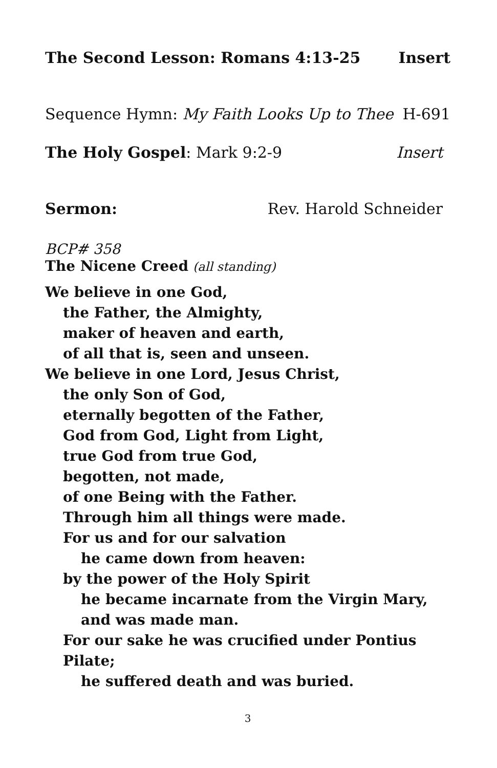The Second Lesson: Romans 4:13-25 Insert
Sequence Hymn: My Faith Looks Up to Thee H-691
The Holy Gospel: Mark 9:2-9 Insert
Sermon: Rev. Harold Schneider
BCP# 358
The Nicene Creed (all standing)
We believe in one God,
the Father, the Almighty,
maker of heaven and earth,
of all that is, seen and unseen.
We believe in one Lord, Jesus Christ,
the only Son of God,
eternally begotten of the Father,
God from God, Light from Light,
true God from true God,
begotten, not made,
of one Being with the Father.
Through him all things were made.
For us and for our salvation
he came down from heaven:
by the power of the Holy Spirit
he became incarnate from the Virgin Mary,
and was made man.
For our sake he was crucified under Pontius Pilate;
he suffered death and was buried.
3